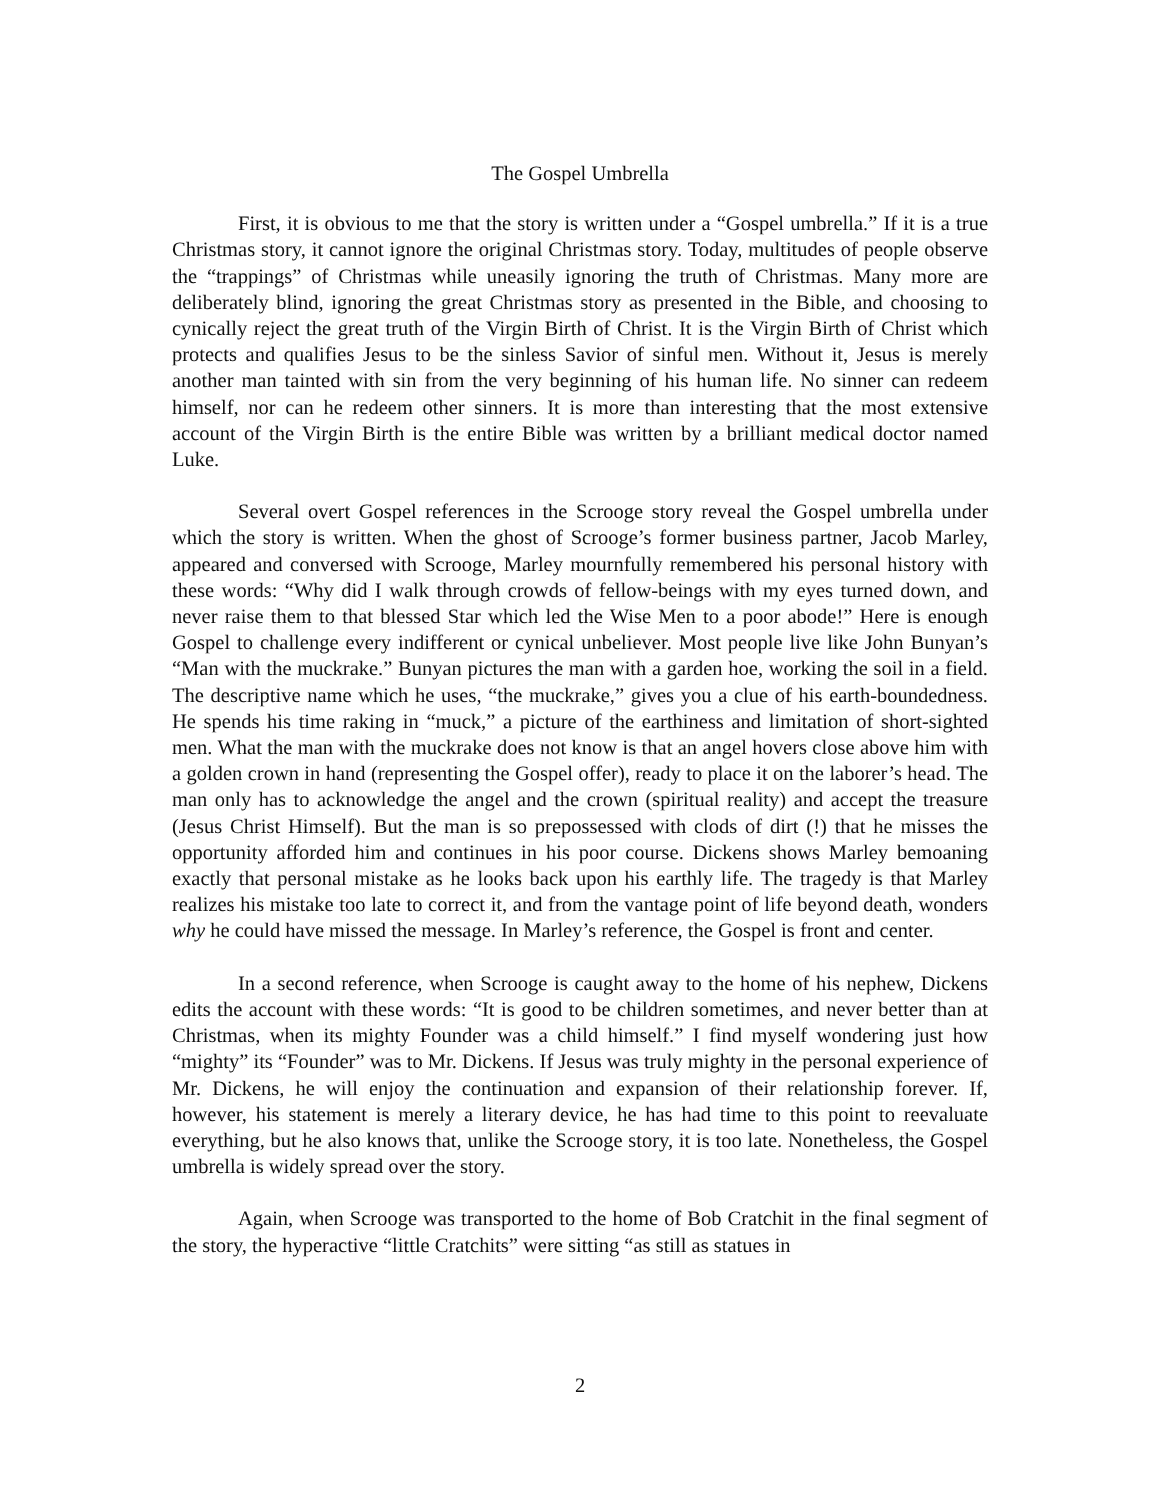The Gospel Umbrella
First, it is obvious to me that the story is written under a “Gospel umbrella.” If it is a true Christmas story, it cannot ignore the original Christmas story. Today, multitudes of people observe the “trappings” of Christmas while uneasily ignoring the truth of Christmas. Many more are deliberately blind, ignoring the great Christmas story as presented in the Bible, and choosing to cynically reject the great truth of the Virgin Birth of Christ. It is the Virgin Birth of Christ which protects and qualifies Jesus to be the sinless Savior of sinful men. Without it, Jesus is merely another man tainted with sin from the very beginning of his human life. No sinner can redeem himself, nor can he redeem other sinners. It is more than interesting that the most extensive account of the Virgin Birth is the entire Bible was written by a brilliant medical doctor named Luke.
Several overt Gospel references in the Scrooge story reveal the Gospel umbrella under which the story is written. When the ghost of Scrooge’s former business partner, Jacob Marley, appeared and conversed with Scrooge, Marley mournfully remembered his personal history with these words: “Why did I walk through crowds of fellow-beings with my eyes turned down, and never raise them to that blessed Star which led the Wise Men to a poor abode!” Here is enough Gospel to challenge every indifferent or cynical unbeliever. Most people live like John Bunyan’s “Man with the muckrake.” Bunyan pictures the man with a garden hoe, working the soil in a field. The descriptive name which he uses, “the muckrake,” gives you a clue of his earth-boundedness. He spends his time raking in “muck,” a picture of the earthiness and limitation of short-sighted men. What the man with the muckrake does not know is that an angel hovers close above him with a golden crown in hand (representing the Gospel offer), ready to place it on the laborer’s head. The man only has to acknowledge the angel and the crown (spiritual reality) and accept the treasure (Jesus Christ Himself). But the man is so prepossessed with clods of dirt (!) that he misses the opportunity afforded him and continues in his poor course. Dickens shows Marley bemoaning exactly that personal mistake as he looks back upon his earthly life. The tragedy is that Marley realizes his mistake too late to correct it, and from the vantage point of life beyond death, wonders why he could have missed the message. In Marley’s reference, the Gospel is front and center.
In a second reference, when Scrooge is caught away to the home of his nephew, Dickens edits the account with these words: “It is good to be children sometimes, and never better than at Christmas, when its mighty Founder was a child himself.” I find myself wondering just how “mighty” its “Founder” was to Mr. Dickens. If Jesus was truly mighty in the personal experience of Mr. Dickens, he will enjoy the continuation and expansion of their relationship forever. If, however, his statement is merely a literary device, he has had time to this point to reevaluate everything, but he also knows that, unlike the Scrooge story, it is too late. Nonetheless, the Gospel umbrella is widely spread over the story.
Again, when Scrooge was transported to the home of Bob Cratchit in the final segment of the story, the hyperactive “little Cratchits” were sitting “as still as statues in
2